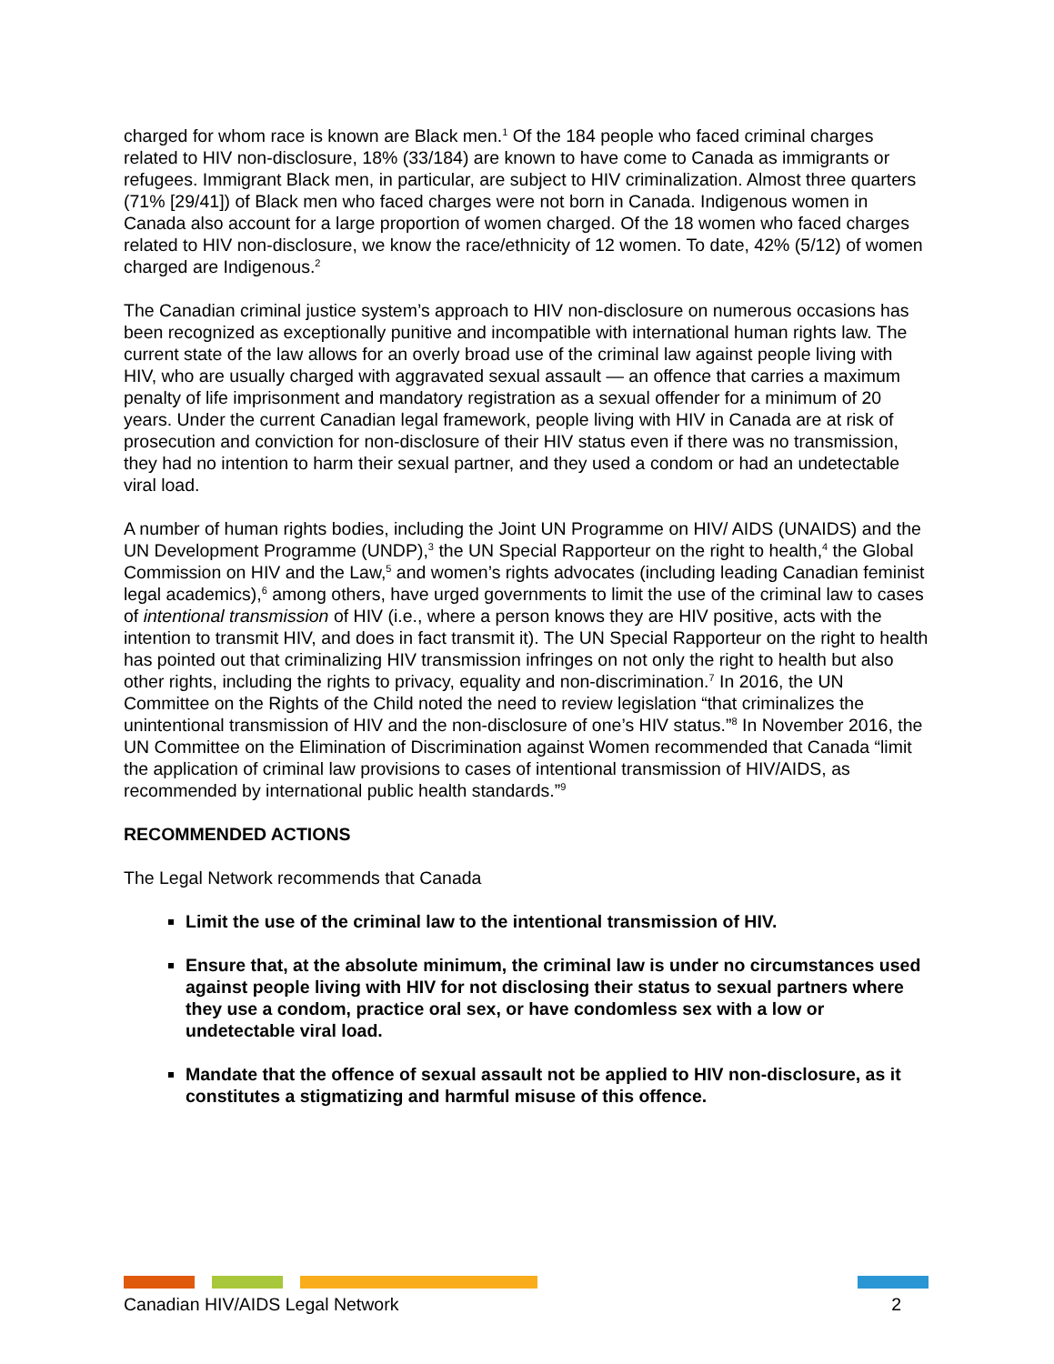charged for whom race is known are Black men.<sup>1</sup> Of the 184 people who faced criminal charges related to HIV non-disclosure, 18% (33/184) are known to have come to Canada as immigrants or refugees. Immigrant Black men, in particular, are subject to HIV criminalization. Almost three quarters (71% [29/41]) of Black men who faced charges were not born in Canada. Indigenous women in Canada also account for a large proportion of women charged. Of the 18 women who faced charges related to HIV non-disclosure, we know the race/ethnicity of 12 women. To date, 42% (5/12) of women charged are Indigenous.<sup>2</sup>
The Canadian criminal justice system’s approach to HIV non-disclosure on numerous occasions has been recognized as exceptionally punitive and incompatible with international human rights law. The current state of the law allows for an overly broad use of the criminal law against people living with HIV, who are usually charged with aggravated sexual assault — an offence that carries a maximum penalty of life imprisonment and mandatory registration as a sexual offender for a minimum of 20 years. Under the current Canadian legal framework, people living with HIV in Canada are at risk of prosecution and conviction for non-disclosure of their HIV status even if there was no transmission, they had no intention to harm their sexual partner, and they used a condom or had an undetectable viral load.
A number of human rights bodies, including the Joint UN Programme on HIV/ AIDS (UNAIDS) and the UN Development Programme (UNDP),<sup>3</sup> the UN Special Rapporteur on the right to health,<sup>4</sup> the Global Commission on HIV and the Law,<sup>5</sup> and women’s rights advocates (including leading Canadian feminist legal academics),<sup>6</sup> among others, have urged governments to limit the use of the criminal law to cases of intentional transmission of HIV (i.e., where a person knows they are HIV positive, acts with the intention to transmit HIV, and does in fact transmit it). The UN Special Rapporteur on the right to health has pointed out that criminalizing HIV transmission infringes on not only the right to health but also other rights, including the rights to privacy, equality and non-discrimination.<sup>7</sup> In 2016, the UN Committee on the Rights of the Child noted the need to review legislation “that criminalizes the unintentional transmission of HIV and the non-disclosure of one’s HIV status.”<sup>8</sup> In November 2016, the UN Committee on the Elimination of Discrimination against Women recommended that Canada “limit the application of criminal law provisions to cases of intentional transmission of HIV/AIDS, as recommended by international public health standards.”<sup>9</sup>
RECOMMENDED ACTIONS
The Legal Network recommends that Canada
Limit the use of the criminal law to the intentional transmission of HIV.
Ensure that, at the absolute minimum, the criminal law is under no circumstances used against people living with HIV for not disclosing their status to sexual partners where they use a condom, practice oral sex, or have condomless sex with a low or undetectable viral load.
Mandate that the offence of sexual assault not be applied to HIV non-disclosure, as it constitutes a stigmatizing and harmful misuse of this offence.
Canadian HIV/AIDS Legal Network 2